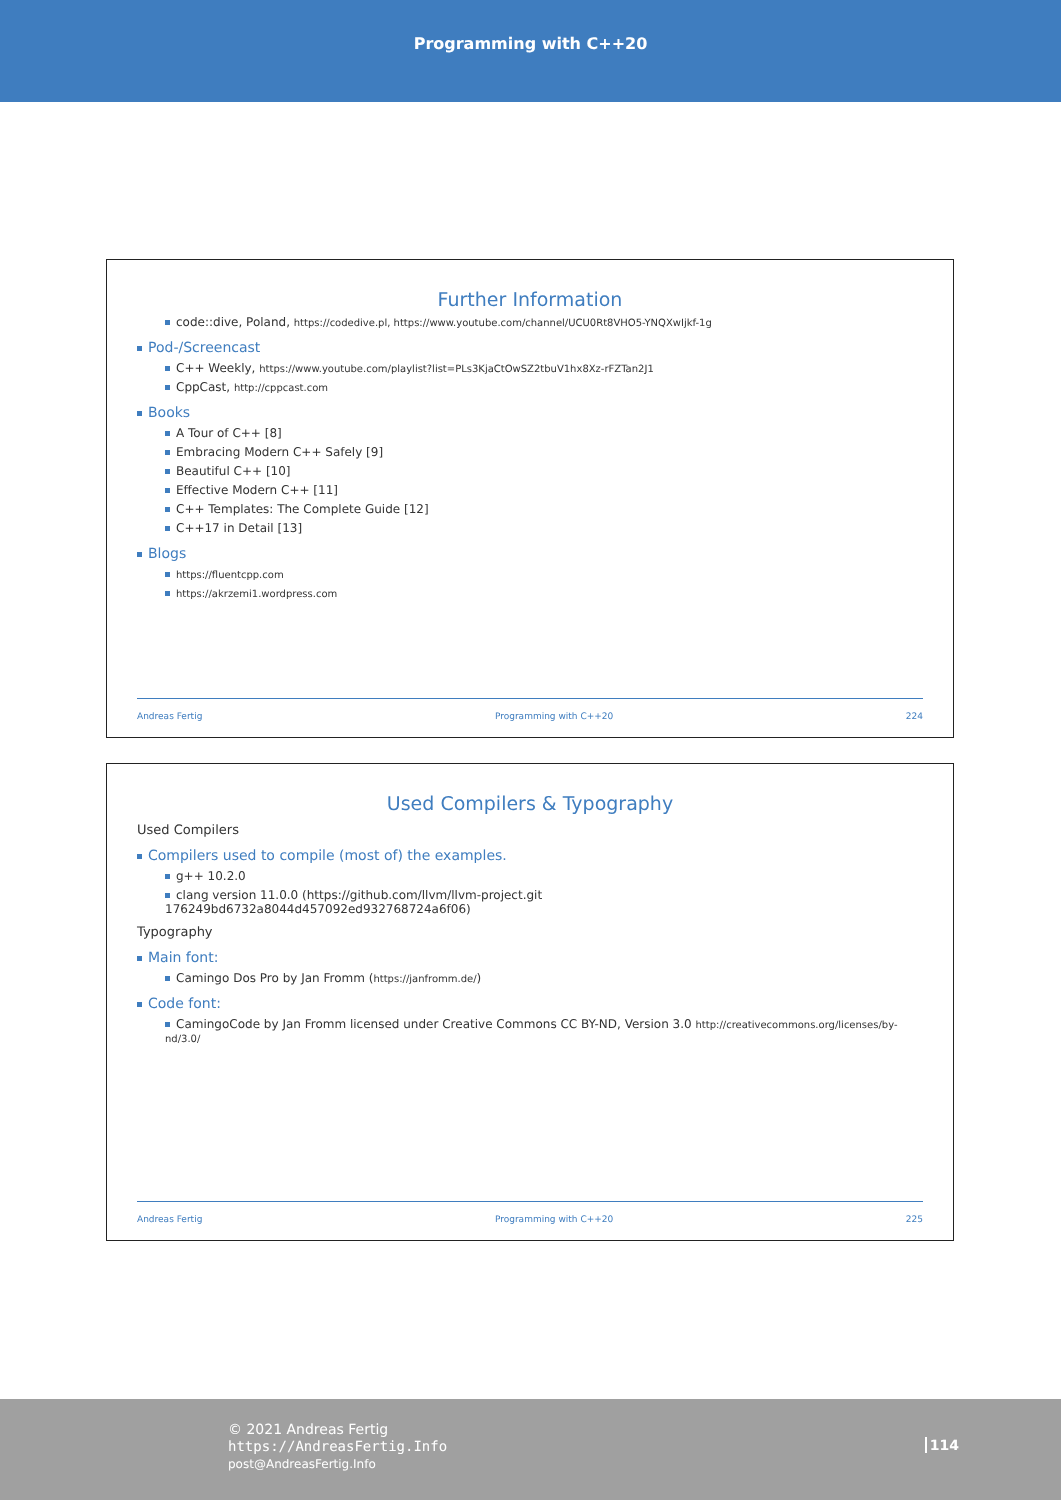Programming with C++20
Further Information
code::dive, Poland, https://codedive.pl, https://www.youtube.com/channel/UCU0Rt8VHO5-YNQXwIjkf-1g
Pod-/Screencast
C++ Weekly, https://www.youtube.com/playlist?list=PLs3KjaCtOwSZ2tbuV1hx8Xz-rFZTan2J1
CppCast, http://cppcast.com
Books
A Tour of C++ [8]
Embracing Modern C++ Safely [9]
Beautiful C++ [10]
Effective Modern C++ [11]
C++ Templates: The Complete Guide [12]
C++17 in Detail [13]
Blogs
https://fluentcpp.com
https://akrzemi1.wordpress.com
Andreas Fertig Programming with C++20 224
Used Compilers & Typography
Used Compilers
Compilers used to compile (most of) the examples.
g++ 10.2.0
clang version 11.0.0 (https://github.com/llvm/llvm-project.git
176249bd6732a8044d457092ed932768724a6f06)
Typography
Main font:
Camingo Dos Pro by Jan Fromm (https://janfromm.de/)
Code font:
CamingoCode by Jan Fromm licensed under Creative Commons CC BY-ND, Version 3.0 http://creativecommons.org/licenses/by-nd/3.0/
Andreas Fertig Programming with C++20 225
© 2021 Andreas Fertig
https://AndreasFertig.Info
post@AndreasFertig.Info
114